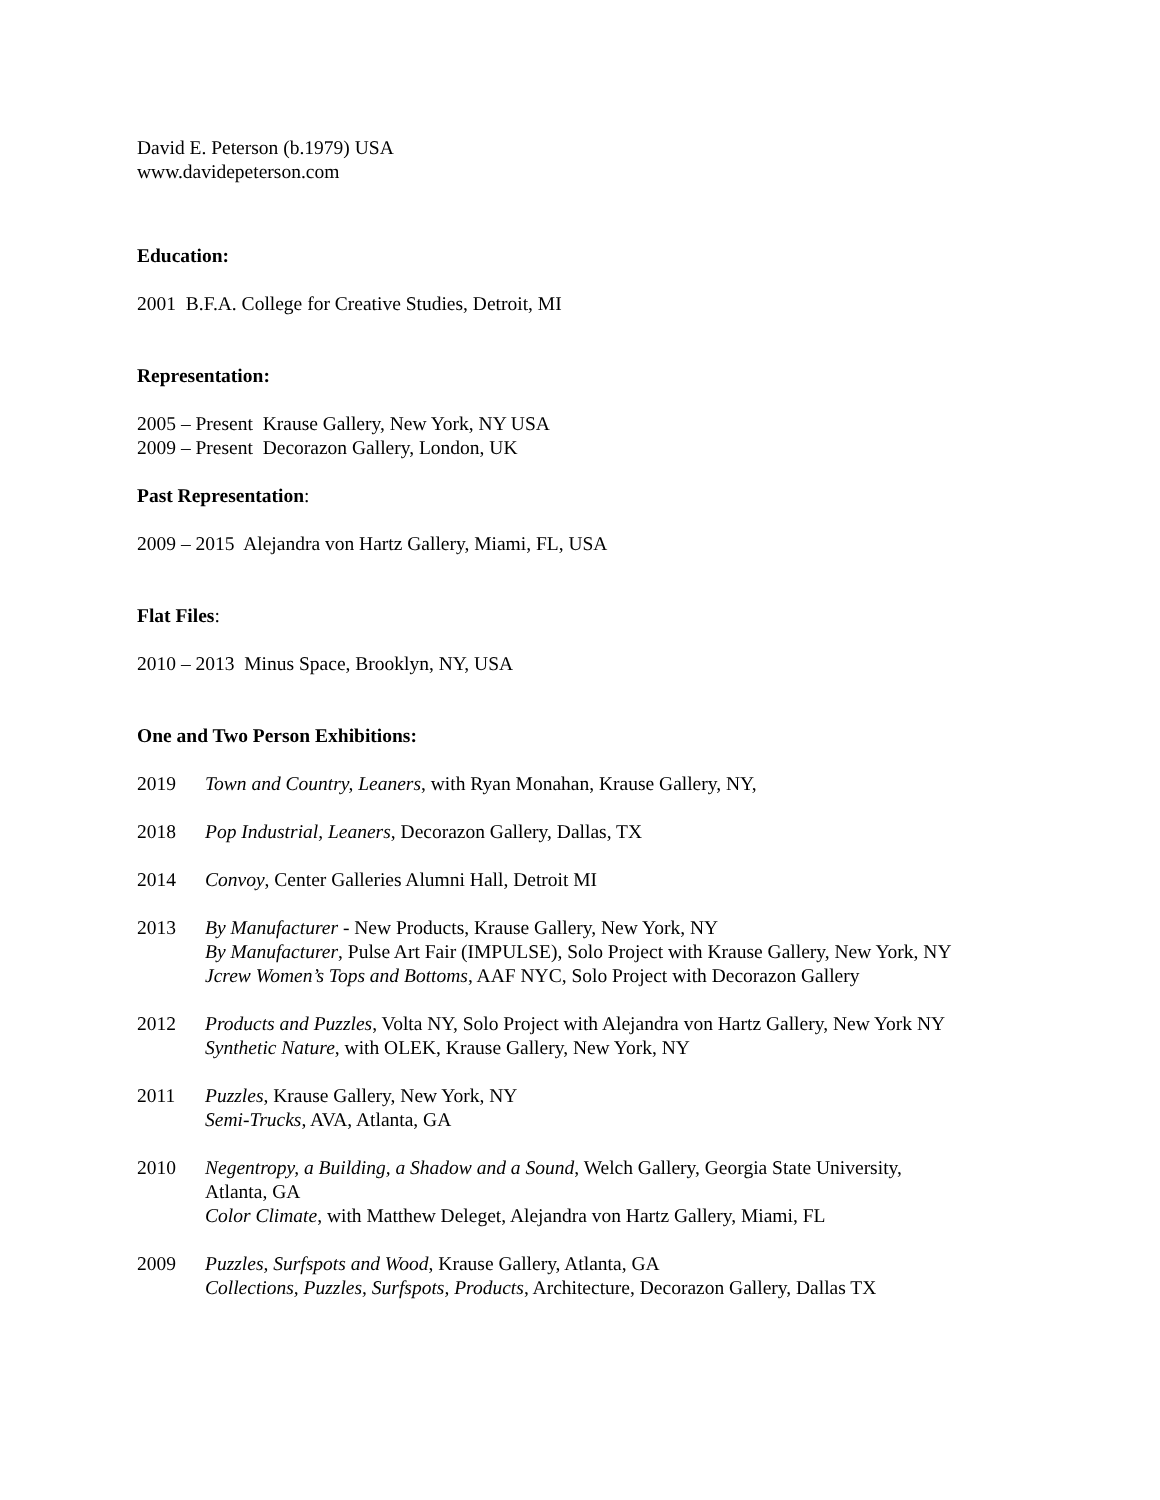David E. Peterson (b.1979) USA
www.davidepeterson.com
Education:
2001 B.F.A. College for Creative Studies, Detroit, MI
Representation:
2005 – Present Krause Gallery, New York, NY USA
2009 – Present Decorazon Gallery, London, UK
Past Representation:
2009 – 2015 Alejandra von Hartz Gallery, Miami, FL, USA
Flat Files:
2010 – 2013 Minus Space, Brooklyn, NY, USA
One and Two Person Exhibitions:
2019 Town and Country, Leaners, with Ryan Monahan, Krause Gallery, NY,
2018 Pop Industrial, Leaners, Decorazon Gallery, Dallas, TX
2014 Convoy, Center Galleries Alumni Hall, Detroit MI
2013 By Manufacturer - New Products, Krause Gallery, New York, NY
By Manufacturer, Pulse Art Fair (IMPULSE), Solo Project with Krause Gallery, New York, NY
Jcrew Women’s Tops and Bottoms, AAF NYC, Solo Project with Decorazon Gallery
2012 Products and Puzzles, Volta NY, Solo Project with Alejandra von Hartz Gallery, New York NY
Synthetic Nature, with OLEK, Krause Gallery, New York, NY
2011 Puzzles, Krause Gallery, New York, NY
Semi-Trucks, AVA, Atlanta, GA
2010 Negentropy, a Building, a Shadow and a Sound, Welch Gallery, Georgia State University,
Atlanta, GA
Color Climate, with Matthew Deleget, Alejandra von Hartz Gallery, Miami, FL
2009 Puzzles, Surfspots and Wood, Krause Gallery, Atlanta, GA
Collections, Puzzles, Surfspots, Products, Architecture, Decorazon Gallery, Dallas TX